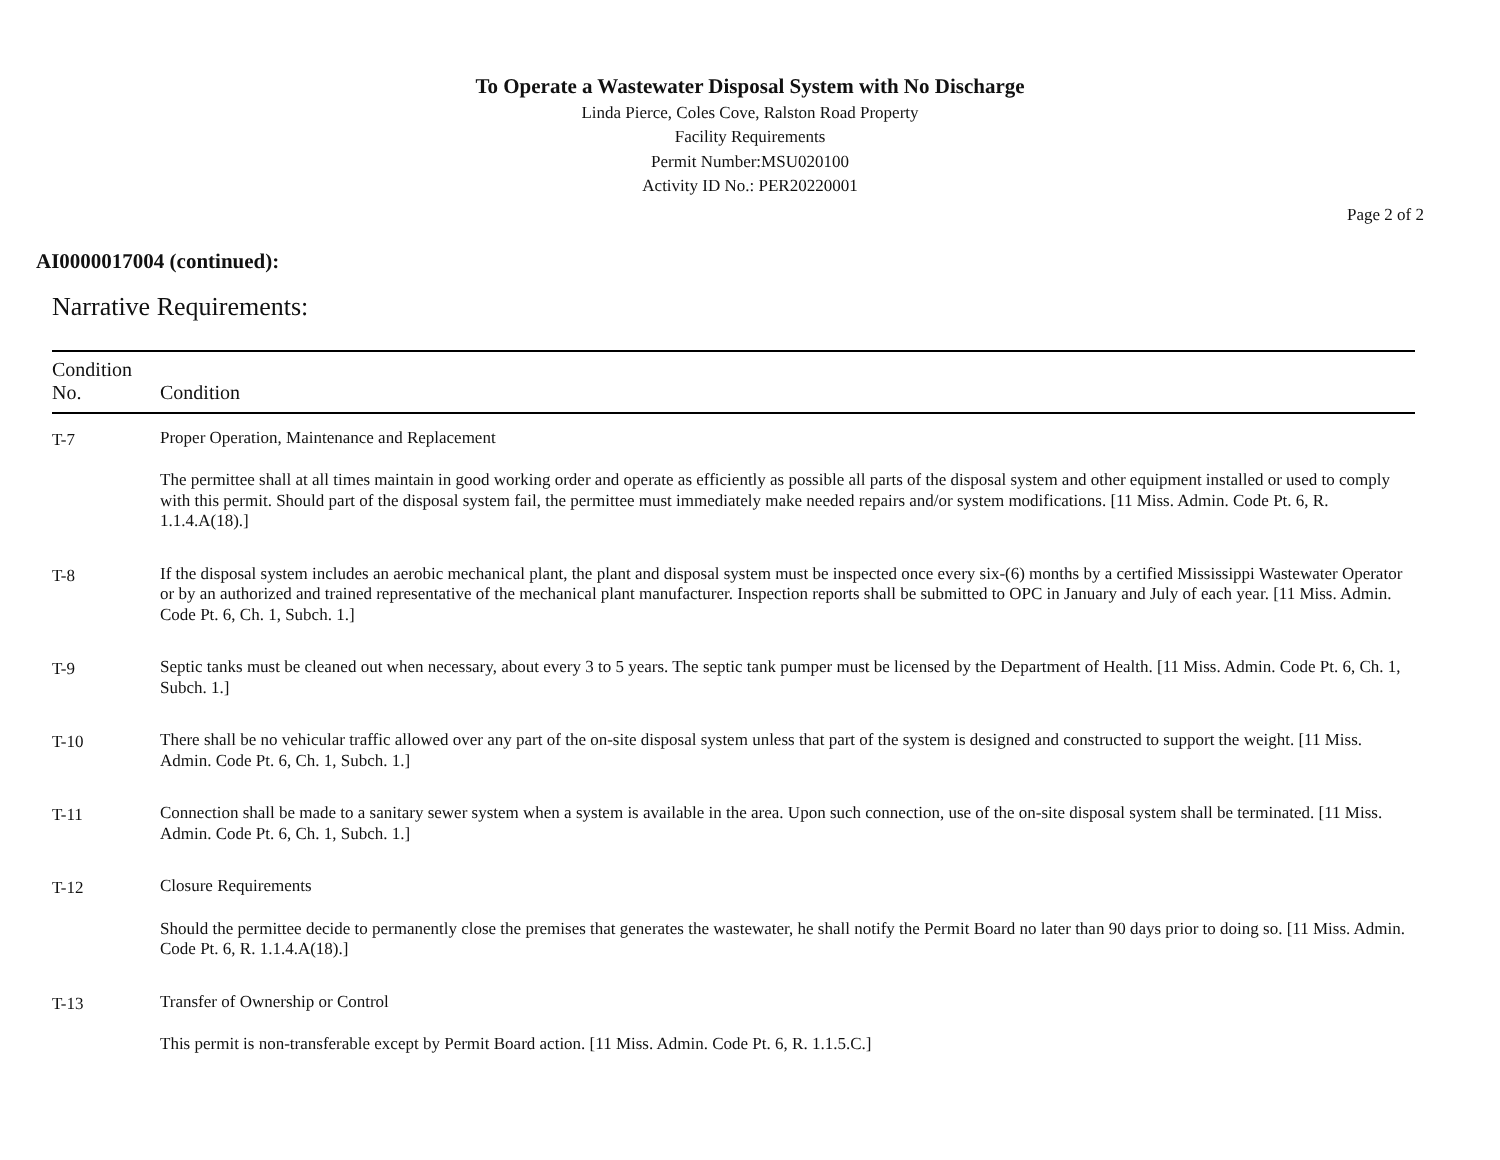To Operate a Wastewater Disposal System with No Discharge
Linda Pierce, Coles Cove, Ralston Road Property
Facility Requirements
Permit Number:MSU020100
Activity ID No.: PER20220001
Page 2 of 2
AI0000017004 (continued):
Narrative Requirements:
| Condition No. | Condition |
| --- | --- |
| T-7 | Proper Operation, Maintenance and Replacement The permittee shall at all times maintain in good working order and operate as efficiently as possible all parts of the disposal system and other equipment installed or used to comply with this permit. Should part of the disposal system fail, the permittee must immediately make needed repairs and/or system modifications. [11 Miss. Admin. Code Pt. 6, R. 1.1.4.A(18).] |
| T-8 | If the disposal system includes an aerobic mechanical plant, the plant and disposal system must be inspected once every six-(6) months by a certified Mississippi Wastewater Operator or by an authorized and trained representative of the mechanical plant manufacturer. Inspection reports shall be submitted to OPC in January and July of each year. [11 Miss. Admin. Code Pt. 6, Ch. 1, Subch. 1.] |
| T-9 | Septic tanks must be cleaned out when necessary, about every 3 to 5 years. The septic tank pumper must be licensed by the Department of Health. [11 Miss. Admin. Code Pt. 6, Ch. 1, Subch. 1.] |
| T-10 | There shall be no vehicular traffic allowed over any part of the on-site disposal system unless that part of the system is designed and constructed to support the weight. [11 Miss. Admin. Code Pt. 6, Ch. 1, Subch. 1.] |
| T-11 | Connection shall be made to a sanitary sewer system when a system is available in the area. Upon such connection, use of the on-site disposal system shall be terminated. [11 Miss. Admin. Code Pt. 6, Ch. 1, Subch. 1.] |
| T-12 | Closure Requirements Should the permittee decide to permanently close the premises that generates the wastewater, he shall notify the Permit Board no later than 90 days prior to doing so. [11 Miss. Admin. Code Pt. 6, R. 1.1.4.A(18).] |
| T-13 | Transfer of Ownership or Control This permit is non-transferable except by Permit Board action. [11 Miss. Admin. Code Pt. 6, R. 1.1.5.C.] |